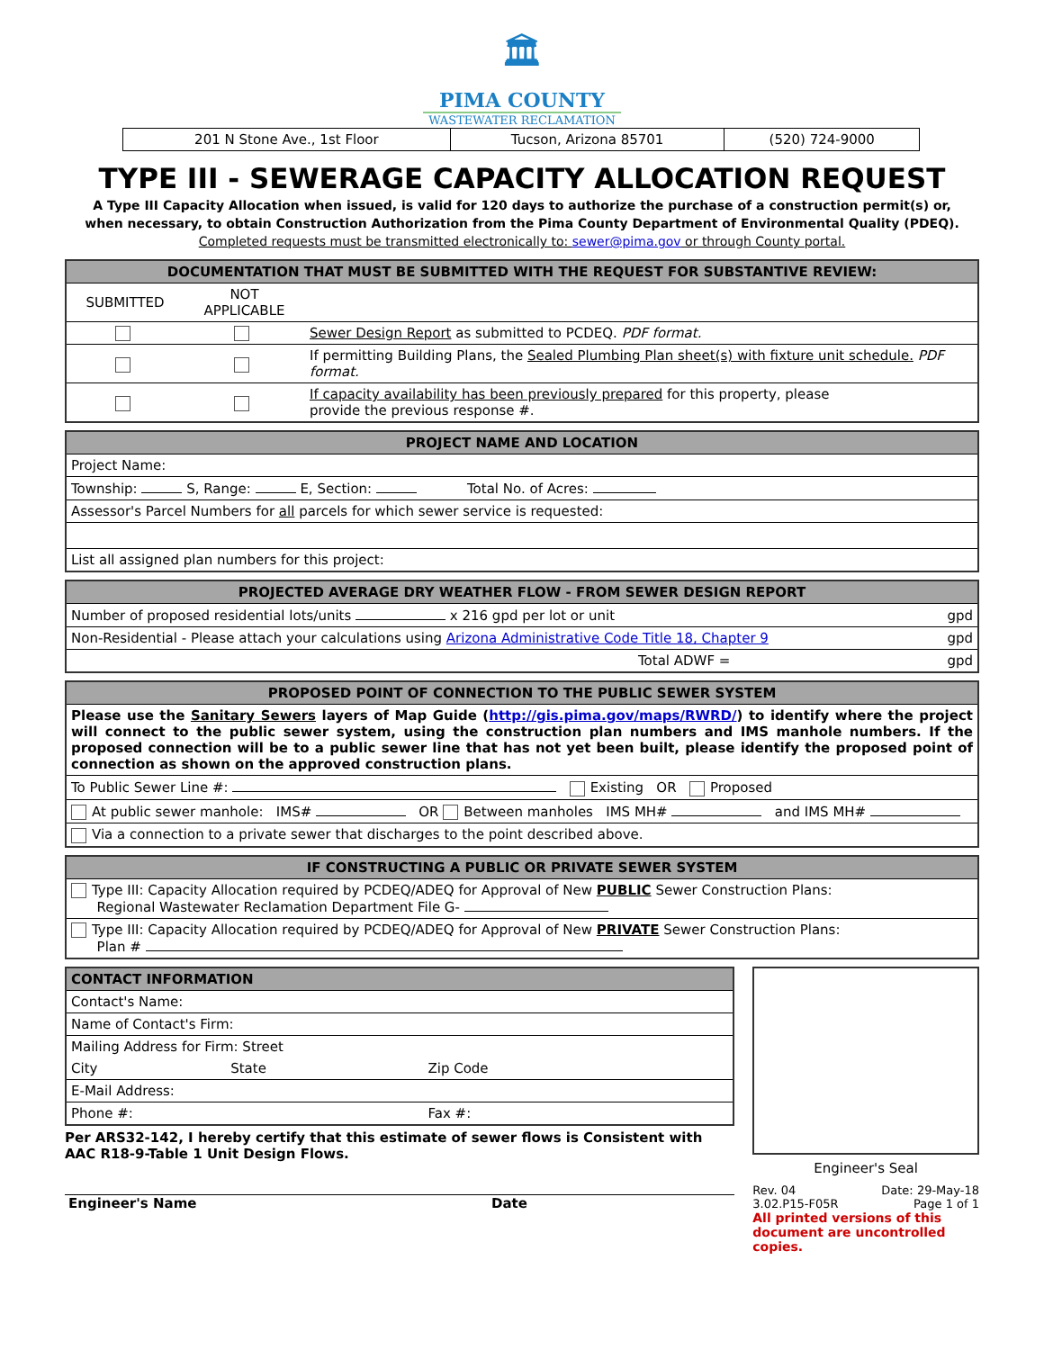🏛
PIMA COUNTY
WASTEWATER RECLAMATION
| 201 N Stone Ave., 1st Floor | Tucson, Arizona 85701 | (520) 724-9000 |
TYPE III - SEWERAGE CAPACITY ALLOCATION REQUEST
A Type III Capacity Allocation when issued, is valid for 120 days to authorize the purchase of a construction permit(s) or,
when necessary, to obtain Construction Authorization from the Pima County Department of Environmental Quality (PDEQ).
Completed requests must be transmitted electronically to: sewer@pima.gov or through County portal.
| DOCUMENTATION THAT MUST BE SUBMITTED WITH THE REQUEST FOR SUBSTANTIVE REVIEW: | | |
| SUBMITTED | NOT APPLICABLE | |
| | | Sewer Design Report as submitted to PCDEQ. PDF format. |
| | | If permitting Building Plans, the Sealed Plumbing Plan sheet(s) with fixture unit schedule. PDF format. |
| | | If capacity availability has been previously prepared for this property, please provide the previous response #. |
| PROJECT NAME AND LOCATION | |
| Project Name: | |
| Township: S, Range: E, Section: | Total No. of Acres: |
| Assessor's Parcel Numbers for all parcels for which sewer service is requested: | |
| List all assigned plan numbers for this project: | |
| PROJECTED AVERAGE DRY WEATHER FLOW - FROM SEWER DESIGN REPORT | | |
| Number of proposed residential lots/units x 216 gpd per lot or unit | | gpd |
| Non-Residential - Please attach your calculations using Arizona Administrative Code Title 18, Chapter 9 | | gpd |
| Total ADWF = | | gpd |
| PROPOSED POINT OF CONNECTION TO THE PUBLIC SEWER SYSTEM |
| Please use the Sanitary Sewers layers of Map Guide ( http://gis.pima.gov/maps/RWRD/ ) to identify where the project will connect to the public sewer system, using the construction plan numbers and IMS manhole numbers. If the proposed connection will be to a public sewer line that has not yet been built, please identify the proposed point of connection as shown on the approved construction plans. |
| To Public Sewer Line #: Existing OR Proposed |
| At public sewer manhole: IMS# OR Between manholes IMS MH# and IMS MH# |
| Via a connection to a private sewer that discharges to the point described above. |
| IF CONSTRUCTING A PUBLIC OR PRIVATE SEWER SYSTEM |
| Type III: Capacity Allocation required by PCDEQ/ADEQ for Approval of New PUBLIC Sewer Construction Plans: Regional Wastewater Reclamation Department File G- |
| Type III: Capacity Allocation required by PCDEQ/ADEQ for Approval of New PRIVATE Sewer Construction Plans: Plan # |
| CONTACT INFORMATION | | |
| Contact's Name: | | |
| Name of Contact's Firm: | | |
| Mailing Address for Firm: Street | | |
| City | State | Zip Code |
| E-Mail Address: | | |
| Phone #: | | Fax #: |
Per ARS32-142, I hereby certify that this estimate of sewer flows is Consistent with AAC R18-9-Table 1 Unit Design Flows.
Engineer's Name Date
Engineer's Seal
Rev. 04 Date: 29-May-18
3.02.P15-F05R Page 1 of 1
All printed versions of this document are uncontrolled copies.